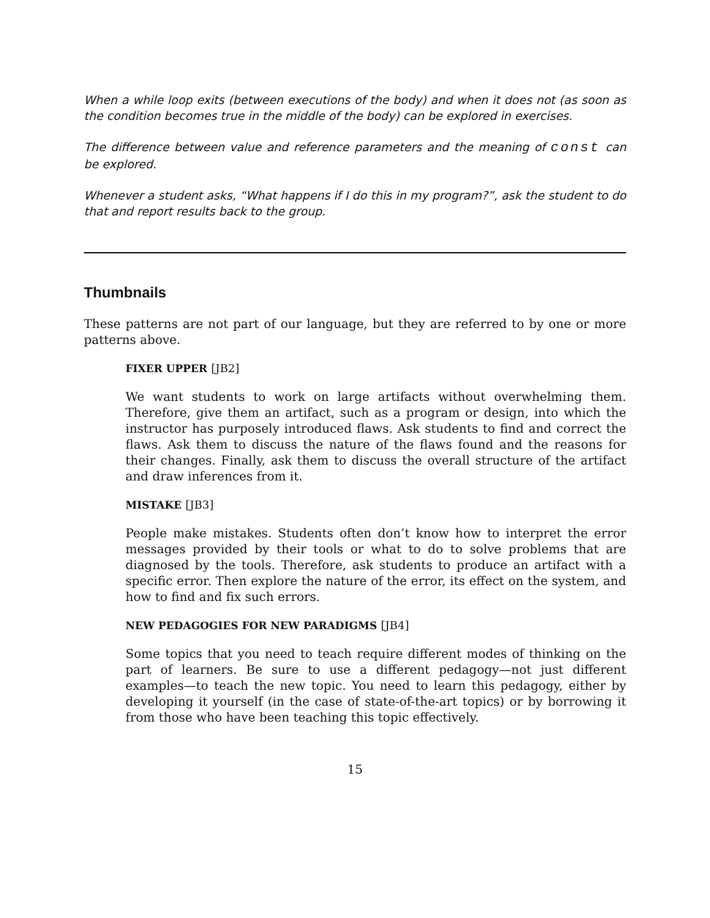When a while loop exits (between executions of the body) and when it does not (as soon as the condition becomes true in the middle of the body) can be explored in exercises.
The difference between value and reference parameters and the meaning of const can be explored.
Whenever a student asks, “What happens if I do this in my program?”, ask the student to do that and report results back to the group.
Thumbnails
These patterns are not part of our language, but they are referred to by one or more patterns above.
FIXER UPPER [JB2]
We want students to work on large artifacts without overwhelming them. Therefore, give them an artifact, such as a program or design, into which the instructor has purposely introduced flaws. Ask students to find and correct the flaws. Ask them to discuss the nature of the flaws found and the reasons for their changes. Finally, ask them to discuss the overall structure of the artifact and draw inferences from it.
MISTAKE [JB3]
People make mistakes. Students often don’t know how to interpret the error messages provided by their tools or what to do to solve problems that are diagnosed by the tools. Therefore, ask students to produce an artifact with a specific error. Then explore the nature of the error, its effect on the system, and how to find and fix such errors.
NEW PEDAGOGIES FOR NEW PARADIGMS [JB4]
Some topics that you need to teach require different modes of thinking on the part of learners. Be sure to use a different pedagogy—not just different examples—to teach the new topic. You need to learn this pedagogy, either by developing it yourself (in the case of state-of-the-art topics) or by borrowing it from those who have been teaching this topic effectively.
15